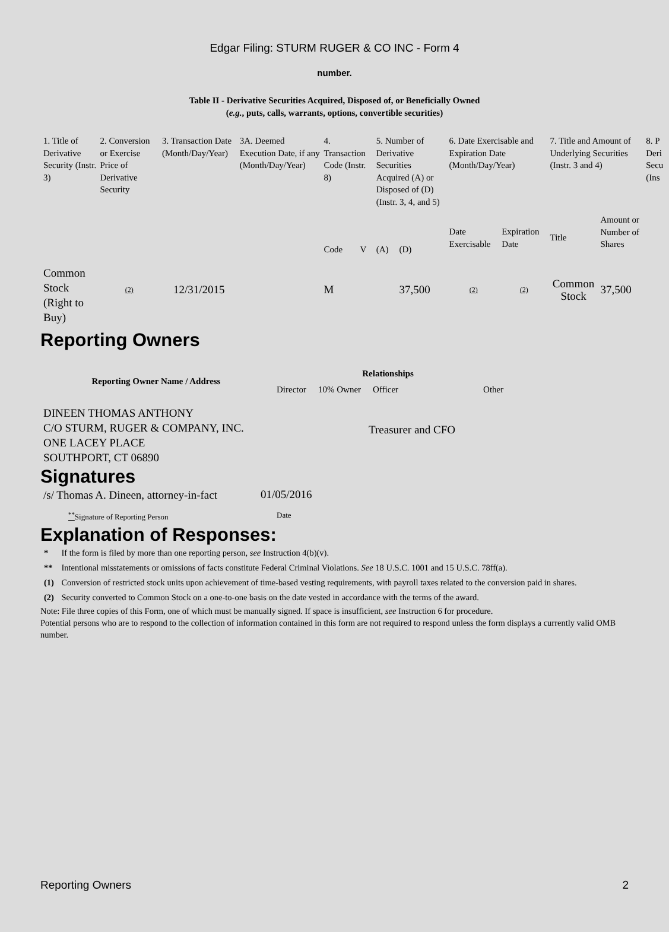Edgar Filing: STURM RUGER & CO INC - Form 4
number.
Table II - Derivative Securities Acquired, Disposed of, or Beneficially Owned
(e.g., puts, calls, warrants, options, convertible securities)
| 1. Title of Derivative Security (Instr. 3) | 2. Conversion or Exercise Price of Derivative Security | 3. Transaction Date (Month/Day/Year) | 3A. Deemed Execution Date, if any (Month/Day/Year) | 4. Transaction Code (Instr. 8) | | 5. Number of Derivative Securities Acquired (A) or Disposed of (D) (Instr. 3, 4, and 5) | | 6. Date Exercisable and Expiration Date (Month/Day/Year) | | 7. Title and Amount of Underlying Securities (Instr. 3 and 4) | | 8. P Deri Secu (Ins |
| --- | --- | --- | --- | --- | --- | --- | --- | --- | --- | --- | --- | --- |
| | | | | Code | V | (A) | (D) | Date Exercisable | Expiration Date | Title | Amount or Number of Shares | |
| Common Stock (Right to Buy) | (2) | 12/31/2015 | | M | | | 37,500 | (2) | (2) | Common Stock | 37,500 | |
Reporting Owners
| Reporting Owner Name / Address | Relationships | | | |
| --- | --- | --- | --- | --- |
| | Director | 10% Owner | Officer | Other |
| DINEEN THOMAS ANTHONY C/O STURM, RUGER & COMPANY, INC. ONE LACEY PLACE SOUTHPORT, CT 06890 | | | Treasurer and CFO | |
Signatures
| /s/ Thomas A. Dineen, attorney-in-fact | 01/05/2016 |
| <sup>**</sup> Signature of Reporting Person | Date |
Explanation of Responses:
| * | If the form is filed by more than one reporting person, see Instruction 4(b)(v). |
| ** | Intentional misstatements or omissions of facts constitute Federal Criminal Violations. See 18 U.S.C. 1001 and 15 U.S.C. 78ff(a). |
| (1) | Conversion of restricted stock units upon achievement of time-based vesting requirements, with payroll taxes related to the conversion paid in shares. |
| (2) | Security converted to Common Stock on a one-to-one basis on the date vested in accordance with the terms of the award. |
Note: File three copies of this Form, one of which must be manually signed. If space is insufficient, see Instruction 6 for procedure.
Potential persons who are to respond to the collection of information contained in this form are not required to respond unless the form displays a currently valid OMB number.
Reporting Owners 2